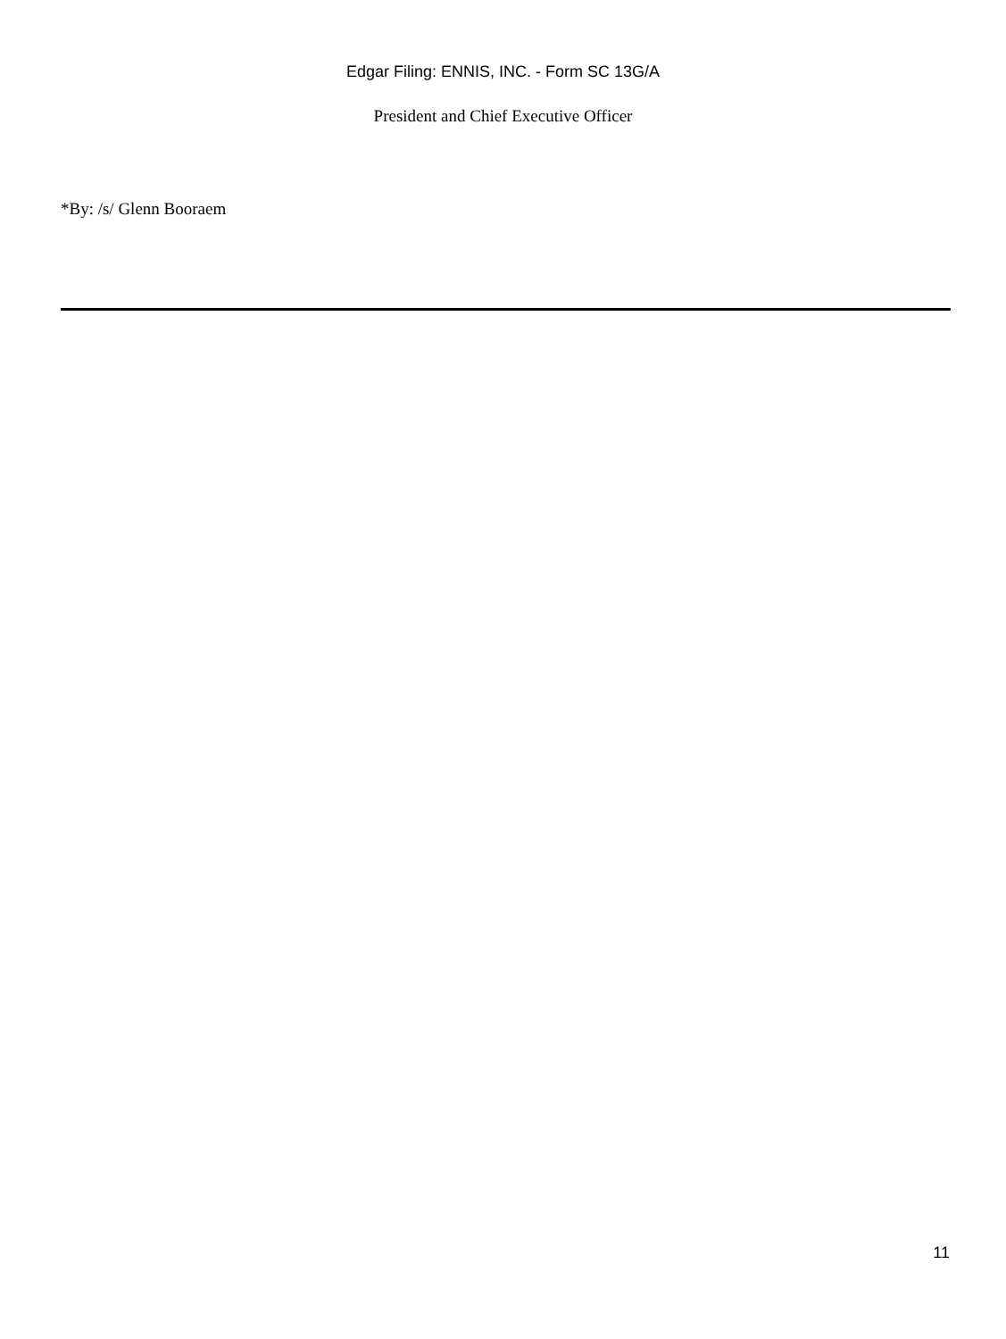Edgar Filing: ENNIS, INC. - Form SC 13G/A
President and Chief Executive Officer
*By: /s/ Glenn Booraem
11